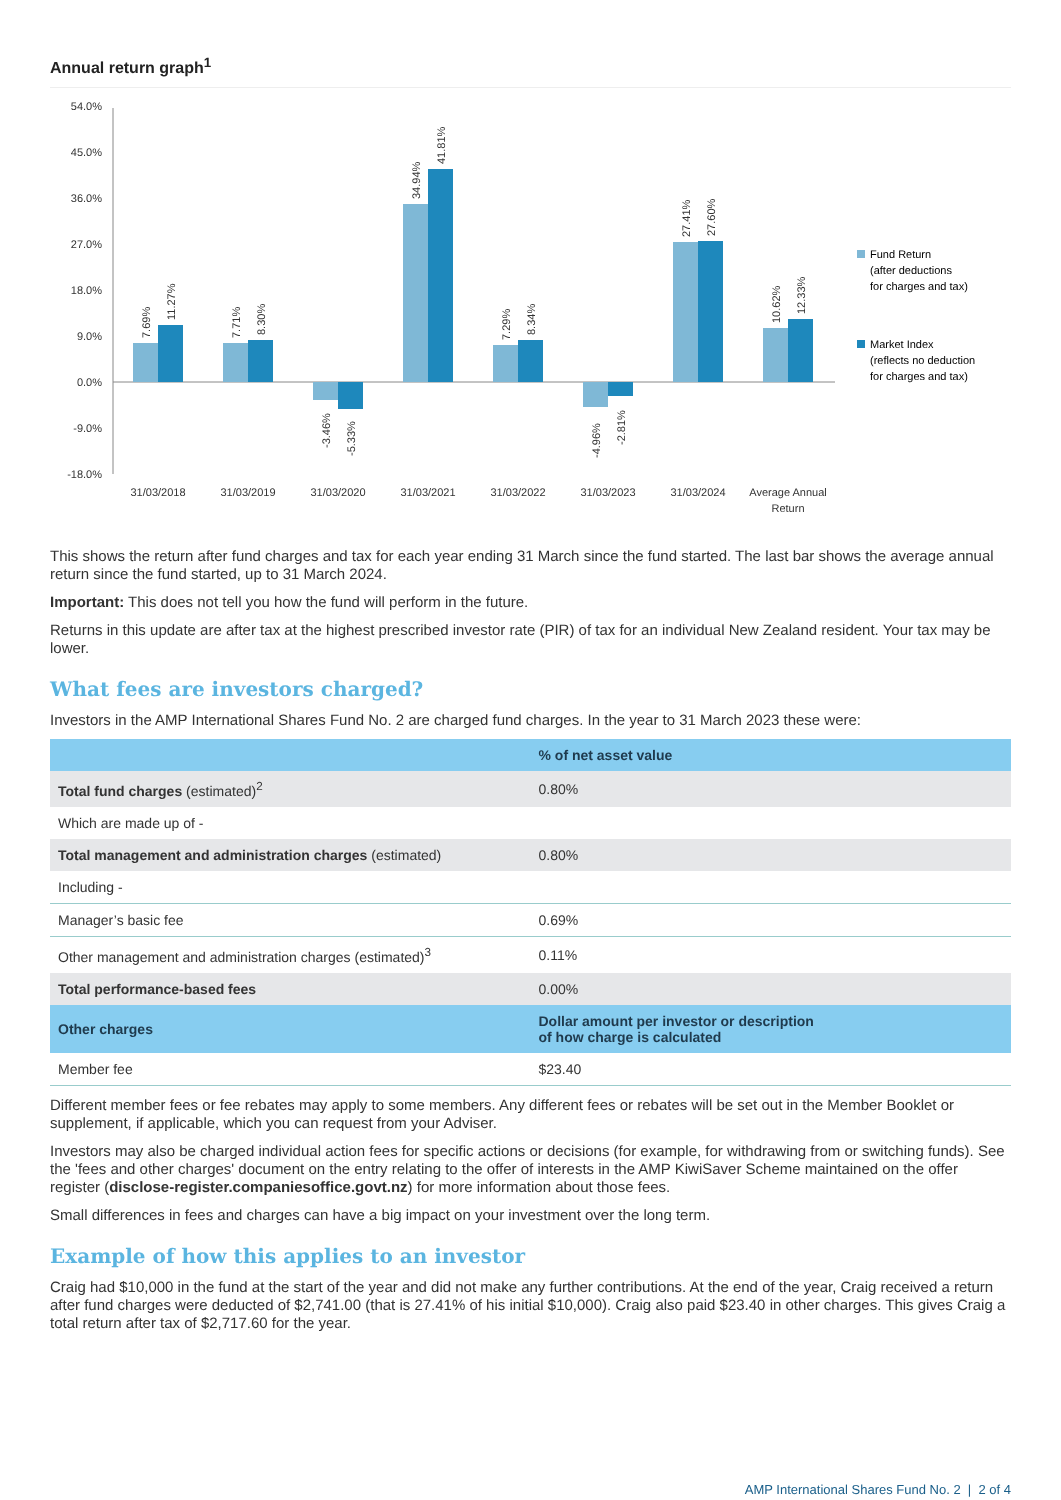Annual return graph<sup>1</sup>
54.0%
45.0%
36.0%
27.0%
18.0%
9.0%
0.0%
-9.0%
-18.0%
31/03/2018
31/03/2019
31/03/2020
31/03/2021
31/03/2022
31/03/2023
31/03/2024
Average Annual
Return
7.69%
11.27%
7.71%
8.30%
-3.46%
-5.33%
34.94%
41.81%
7.29%
8.34%
-4.96%
-2.81%
27.41%
27.60%
10.62%
12.33%
Fund Return
(after deductions
for charges and tax)
Market Index
(reflects no deduction
for charges and tax)
This shows the return after fund charges and tax for each year ending 31 March since the fund started. The last bar shows the average annual return since the fund started, up to 31 March 2024.
Important: This does not tell you how the fund will perform in the future.
Returns in this update are after tax at the highest prescribed investor rate (PIR) of tax for an individual New Zealand resident. Your tax may be lower.
What fees are investors charged?
Investors in the AMP International Shares Fund No. 2 are charged fund charges. In the year to 31 March 2023 these were:
| | % of net asset value |
| --- | --- |
| Total fund charges (estimated)<sup>2</sup> | 0.80% |
| Which are made up of - | |
| Total management and administration charges (estimated) | 0.80% |
| Including - | |
| Manager’s basic fee | 0.69% |
| Other management and administration charges (estimated)<sup>3</sup> | 0.11% |
| Total performance-based fees | 0.00% |
| Other charges | Dollar amount per investor or description of how charge is calculated |
| Member fee | $23.40 |
Different member fees or fee rebates may apply to some members. Any different fees or rebates will be set out in the Member Booklet or supplement, if applicable, which you can request from your Adviser.
Investors may also be charged individual action fees for specific actions or decisions (for example, for withdrawing from or switching funds). See the 'fees and other charges' document on the entry relating to the offer of interests in the AMP KiwiSaver Scheme maintained on the offer register (disclose-register.companiesoffice.govt.nz) for more information about those fees.
Small differences in fees and charges can have a big impact on your investment over the long term.
Example of how this applies to an investor
Craig had $10,000 in the fund at the start of the year and did not make any further contributions. At the end of the year, Craig received a return after fund charges were deducted of $2,741.00 (that is 27.41% of his initial $10,000). Craig also paid $23.40 in other charges. This gives Craig a total return after tax of $2,717.60 for the year.
AMP International Shares Fund No. 2 | 2 of 4